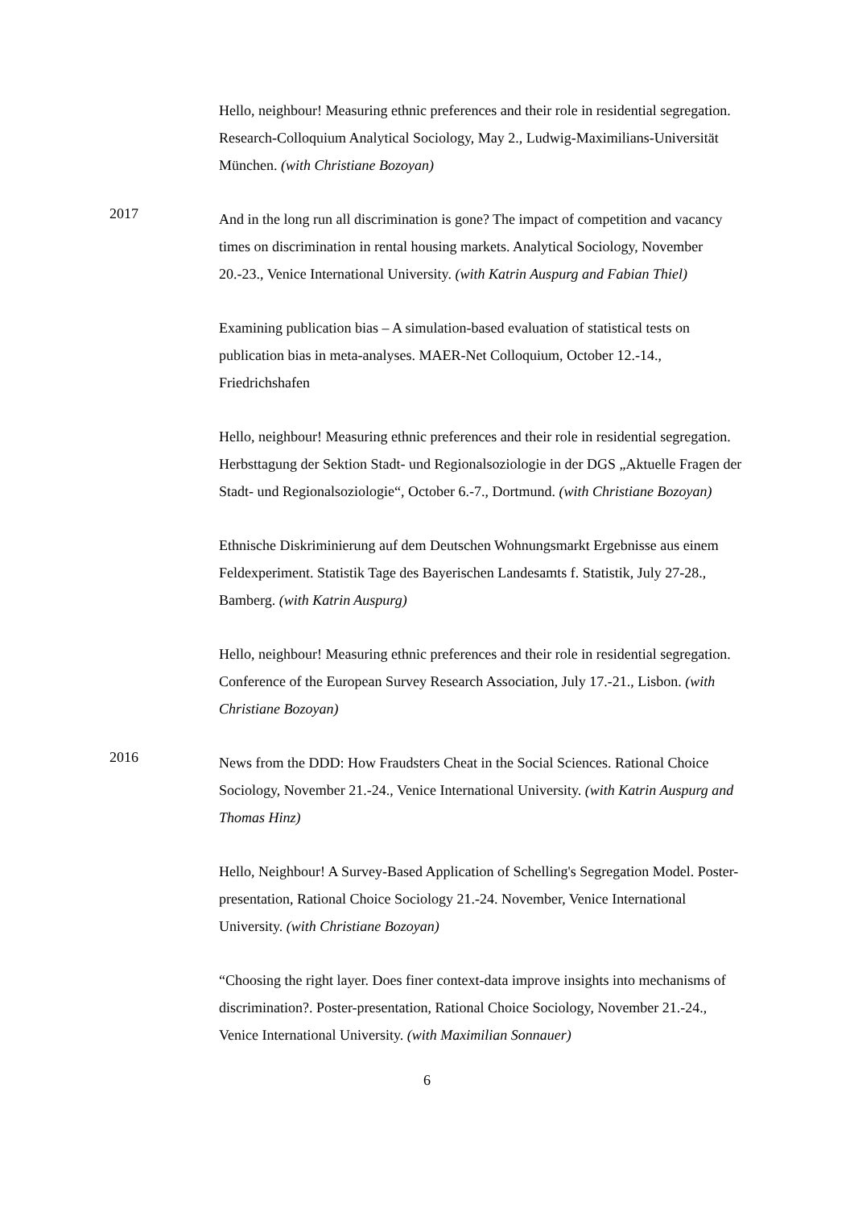Hello, neighbour! Measuring ethnic preferences and their role in residential segregation. Research-Colloquium Analytical Sociology, May 2., Ludwig-Maximilians-Universität München. (with Christiane Bozoyan)
2017
And in the long run all discrimination is gone? The impact of competition and vacancy times on discrimination in rental housing markets. Analytical Sociology, November 20.-23., Venice International University. (with Katrin Auspurg and Fabian Thiel)
Examining publication bias – A simulation-based evaluation of statistical tests on publication bias in meta-analyses. MAER-Net Colloquium, October 12.-14., Friedrichshafen
Hello, neighbour! Measuring ethnic preferences and their role in residential segregation. Herbsttagung der Sektion Stadt- und Regionalsoziologie in der DGS „Aktuelle Fragen der Stadt- und Regionalsoziologie“, October 6.-7., Dortmund. (with Christiane Bozoyan)
Ethnische Diskriminierung auf dem Deutschen Wohnungsmarkt Ergebnisse aus einem Feldexperiment. Statistik Tage des Bayerischen Landesamts f. Statistik, July 27-28., Bamberg. (with Katrin Auspurg)
Hello, neighbour! Measuring ethnic preferences and their role in residential segregation. Conference of the European Survey Research Association, July 17.-21., Lisbon. (with Christiane Bozoyan)
2016
News from the DDD: How Fraudsters Cheat in the Social Sciences. Rational Choice Sociology, November 21.-24., Venice International University. (with Katrin Auspurg and Thomas Hinz)
Hello, Neighbour! A Survey-Based Application of Schelling's Segregation Model. Poster-presentation, Rational Choice Sociology 21.-24. November, Venice International University. (with Christiane Bozoyan)
“Choosing the right layer. Does finer context-data improve insights into mechanisms of discrimination?. Poster-presentation, Rational Choice Sociology, November 21.-24., Venice International University. (with Maximilian Sonnauer)
6